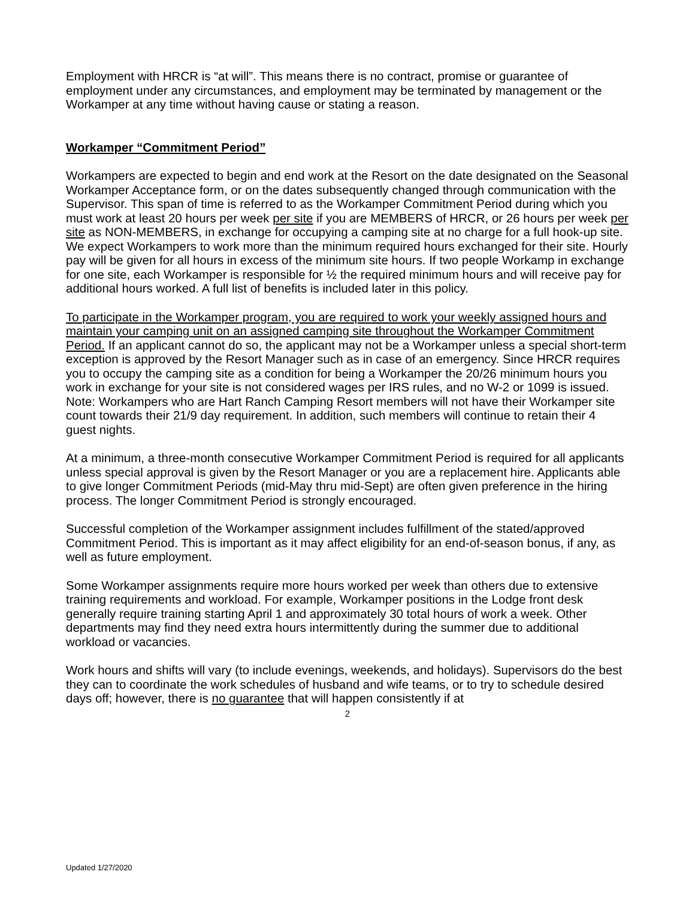Employment with HRCR is “at will”. This means there is no contract, promise or guarantee of employment under any circumstances, and employment may be terminated by management or the Workamper at any time without having cause or stating a reason.
Workamper “Commitment Period”
Workampers are expected to begin and end work at the Resort on the date designated on the Seasonal Workamper Acceptance form, or on the dates subsequently changed through communication with the Supervisor. This span of time is referred to as the Workamper Commitment Period during which you must work at least 20 hours per week per site if you are MEMBERS of HRCR, or 26 hours per week per site as NON-MEMBERS, in exchange for occupying a camping site at no charge for a full hook-up site. We expect Workampers to work more than the minimum required hours exchanged for their site. Hourly pay will be given for all hours in excess of the minimum site hours. If two people Workamp in exchange for one site, each Workamper is responsible for ½ the required minimum hours and will receive pay for additional hours worked. A full list of benefits is included later in this policy.
To participate in the Workamper program, you are required to work your weekly assigned hours and maintain your camping unit on an assigned camping site throughout the Workamper Commitment Period. If an applicant cannot do so, the applicant may not be a Workamper unless a special short-term exception is approved by the Resort Manager such as in case of an emergency. Since HRCR requires you to occupy the camping site as a condition for being a Workamper the 20/26 minimum hours you work in exchange for your site is not considered wages per IRS rules, and no W-2 or 1099 is issued. Note: Workampers who are Hart Ranch Camping Resort members will not have their Workamper site count towards their 21/9 day requirement. In addition, such members will continue to retain their 4 guest nights.
At a minimum, a three-month consecutive Workamper Commitment Period is required for all applicants unless special approval is given by the Resort Manager or you are a replacement hire. Applicants able to give longer Commitment Periods (mid-May thru mid-Sept) are often given preference in the hiring process. The longer Commitment Period is strongly encouraged.
Successful completion of the Workamper assignment includes fulfillment of the stated/approved Commitment Period. This is important as it may affect eligibility for an end-of-season bonus, if any, as well as future employment.
Some Workamper assignments require more hours worked per week than others due to extensive training requirements and workload. For example, Workamper positions in the Lodge front desk generally require training starting April 1 and approximately 30 total hours of work a week. Other departments may find they need extra hours intermittently during the summer due to additional workload or vacancies.
Work hours and shifts will vary (to include evenings, weekends, and holidays). Supervisors do the best they can to coordinate the work schedules of husband and wife teams, or to try to schedule desired days off; however, there is no guarantee that will happen consistently if at
2
Updated 1/27/2020